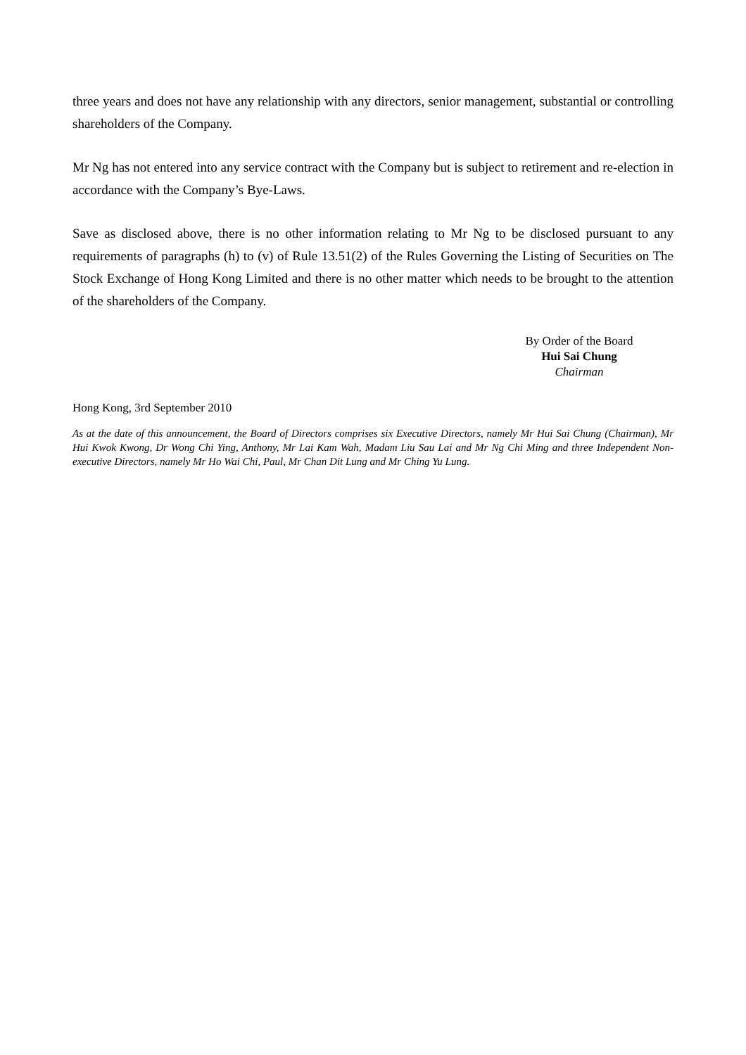three years and does not have any relationship with any directors, senior management, substantial or controlling shareholders of the Company.
Mr Ng has not entered into any service contract with the Company but is subject to retirement and re-election in accordance with the Company’s Bye-Laws.
Save as disclosed above, there is no other information relating to Mr Ng to be disclosed pursuant to any requirements of paragraphs (h) to (v) of Rule 13.51(2) of the Rules Governing the Listing of Securities on The Stock Exchange of Hong Kong Limited and there is no other matter which needs to be brought to the attention of the shareholders of the Company.
By Order of the Board
Hui Sai Chung
Chairman
Hong Kong, 3rd September 2010
As at the date of this announcement, the Board of Directors comprises six Executive Directors, namely Mr Hui Sai Chung (Chairman), Mr Hui Kwok Kwong, Dr Wong Chi Ying, Anthony, Mr Lai Kam Wah, Madam Liu Sau Lai and Mr Ng Chi Ming and three Independent Non-executive Directors, namely Mr Ho Wai Chi, Paul, Mr Chan Dit Lung and Mr Ching Yu Lung.